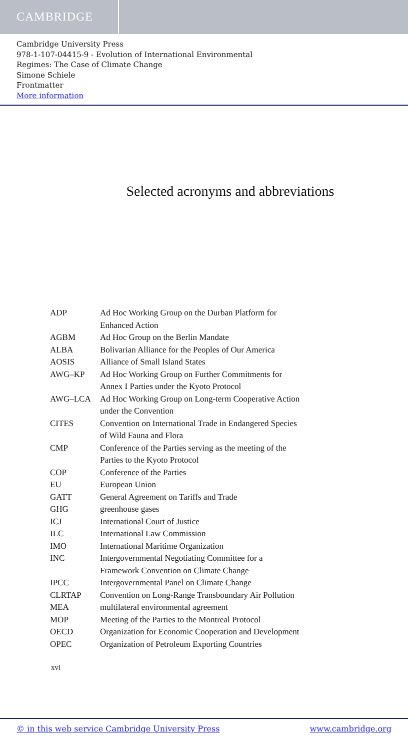CAMBRIDGE
Cambridge University Press
978-1-107-04415-9 - Evolution of International Environmental
Regimes: The Case of Climate Change
Simone Schiele
Frontmatter
More information
Selected acronyms and abbreviations
| ADP | Ad Hoc Working Group on the Durban Platform for Enhanced Action |
| AGBM | Ad Hoc Group on the Berlin Mandate |
| ALBA | Bolivarian Alliance for the Peoples of Our America |
| AOSIS | Alliance of Small Island States |
| AWG–KP | Ad Hoc Working Group on Further Commitments for Annex I Parties under the Kyoto Protocol |
| AWG–LCA | Ad Hoc Working Group on Long-term Cooperative Action under the Convention |
| CITES | Convention on International Trade in Endangered Species of Wild Fauna and Flora |
| CMP | Conference of the Parties serving as the meeting of the Parties to the Kyoto Protocol |
| COP | Conference of the Parties |
| EU | European Union |
| GATT | General Agreement on Tariffs and Trade |
| GHG | greenhouse gases |
| ICJ | International Court of Justice |
| ILC | International Law Commission |
| IMO | International Maritime Organization |
| INC | Intergovernmental Negotiating Committee for a Framework Convention on Climate Change |
| IPCC | Intergovernmental Panel on Climate Change |
| CLRTAP | Convention on Long-Range Transboundary Air Pollution |
| MEA | multilateral environmental agreement |
| MOP | Meeting of the Parties to the Montreal Protocol |
| OECD | Organization for Economic Cooperation and Development |
| OPEC | Organization of Petroleum Exporting Countries |
xvi
© in this web service Cambridge University Press www.cambridge.org